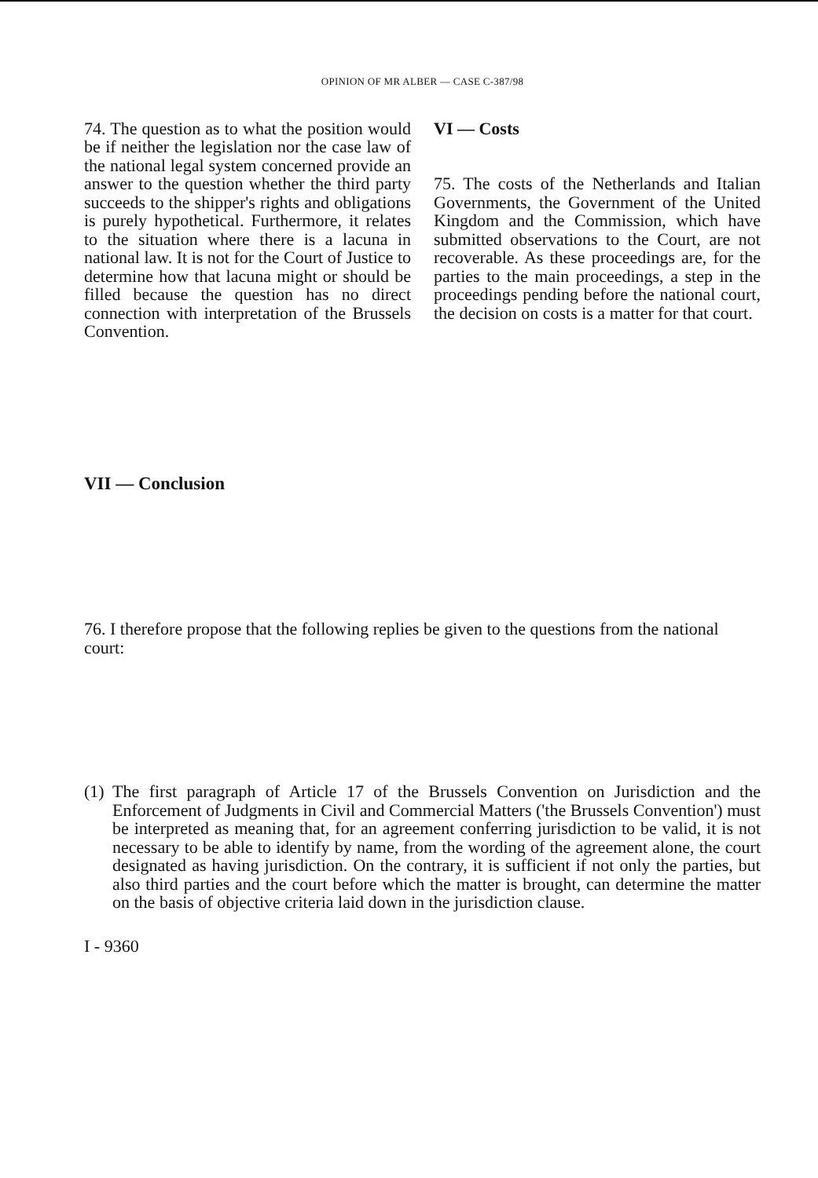OPINION OF MR ALBER — CASE C-387/98
74. The question as to what the position would be if neither the legislation nor the case law of the national legal system concerned provide an answer to the question whether the third party succeeds to the shipper's rights and obligations is purely hypothetical. Furthermore, it relates to the situation where there is a lacuna in national law. It is not for the Court of Justice to determine how that lacuna might or should be filled because the question has no direct connection with interpretation of the Brussels Convention.
VI — Costs
75. The costs of the Netherlands and Italian Governments, the Government of the United Kingdom and the Commission, which have submitted observations to the Court, are not recoverable. As these proceedings are, for the parties to the main proceedings, a step in the proceedings pending before the national court, the decision on costs is a matter for that court.
VII — Conclusion
76. I therefore propose that the following replies be given to the questions from the national court:
(1)
The first paragraph of Article 17 of the Brussels Convention on Jurisdiction and the Enforcement of Judgments in Civil and Commercial Matters ('the Brussels Convention') must be interpreted as meaning that, for an agreement conferring jurisdiction to be valid, it is not necessary to be able to identify by name, from the wording of the agreement alone, the court designated as having jurisdiction. On the contrary, it is sufficient if not only the parties, but also third parties and the court before which the matter is brought, can determine the matter on the basis of objective criteria laid down in the jurisdiction clause.
I - 9360